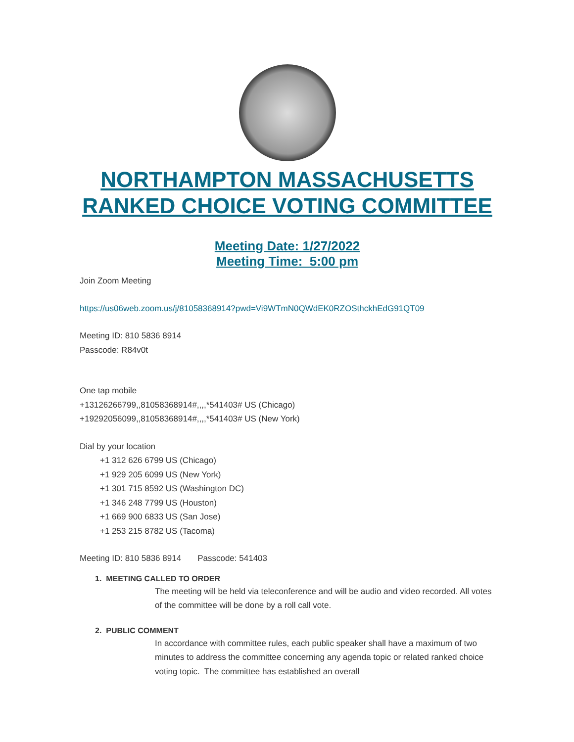NORTHAMPTON MASSACHUSETTS RANKED CHOICE VOTING COMMITTEE
Meeting Date: 1/27/2022
Meeting Time: 5:00 pm
Join Zoom Meeting
https://us06web.zoom.us/j/81058368914?pwd=Vi9WTmN0QWdEK0RZOSthckhEdG91QT09
Meeting ID: 810 5836 8914
Passcode: R84v0t
One tap mobile
+13126266799,,81058368914#,,,,*541403# US (Chicago)
+19292056099,,81058368914#,,,,*541403# US (New York)
Dial by your location
+1 312 626 6799 US (Chicago)
+1 929 205 6099 US (New York)
+1 301 715 8592 US (Washington DC)
+1 346 248 7799 US (Houston)
+1 669 900 6833 US (San Jose)
+1 253 215 8782 US (Tacoma)
Meeting ID: 810 5836 8914 Passcode: 541403
1. MEETING CALLED TO ORDER
The meeting will be held via teleconference and will be audio and video recorded. All votes of the committee will be done by a roll call vote.
2. PUBLIC COMMENT
In accordance with committee rules, each public speaker shall have a maximum of two minutes to address the committee concerning any agenda topic or related ranked choice voting topic. The committee has established an overall